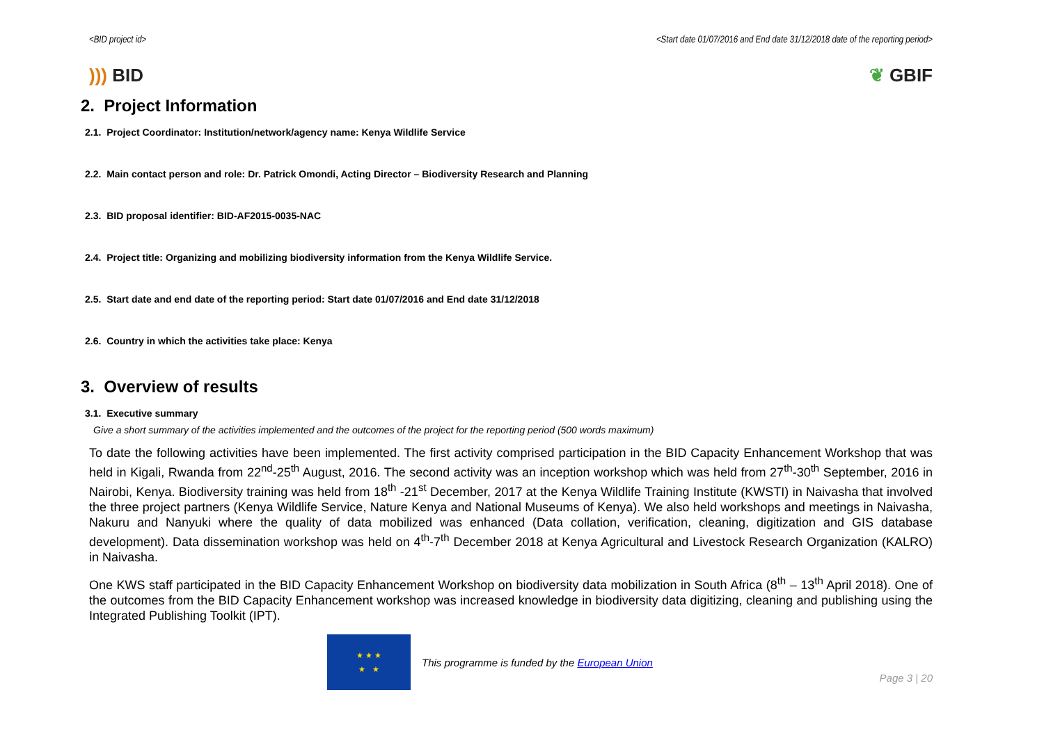<BID project id> <Start date 01/07/2016 and End date 31/12/2018 date of the reporting period>
))) BID ❦ GBIF
2. Project Information
2.1. Project Coordinator: Institution/network/agency name: Kenya Wildlife Service
2.2. Main contact person and role: Dr. Patrick Omondi, Acting Director – Biodiversity Research and Planning
2.3. BID proposal identifier: BID-AF2015-0035-NAC
2.4. Project title: Organizing and mobilizing biodiversity information from the Kenya Wildlife Service.
2.5. Start date and end date of the reporting period: Start date 01/07/2016 and End date 31/12/2018
2.6. Country in which the activities take place: Kenya
3. Overview of results
3.1. Executive summary
Give a short summary of the activities implemented and the outcomes of the project for the reporting period (500 words maximum)
To date the following activities have been implemented. The first activity comprised participation in the BID Capacity Enhancement Workshop that was held in Kigali, Rwanda from 22<sup>nd</sup>-25<sup>th</sup> August, 2016. The second activity was an inception workshop which was held from 27<sup>th</sup>-30<sup>th</sup> September, 2016 in Nairobi, Kenya. Biodiversity training was held from 18<sup>th</sup> -21<sup>st</sup> December, 2017 at the Kenya Wildlife Training Institute (KWSTI) in Naivasha that involved the three project partners (Kenya Wildlife Service, Nature Kenya and National Museums of Kenya). We also held workshops and meetings in Naivasha, Nakuru and Nanyuki where the quality of data mobilized was enhanced (Data collation, verification, cleaning, digitization and GIS database development). Data dissemination workshop was held on 4<sup>th</sup>-7<sup>th</sup> December 2018 at Kenya Agricultural and Livestock Research Organization (KALRO) in Naivasha.
One KWS staff participated in the BID Capacity Enhancement Workshop on biodiversity data mobilization in South Africa (8<sup>th</sup> – 13<sup>th</sup> April 2018). One of the outcomes from the BID Capacity Enhancement workshop was increased knowledge in biodiversity data digitizing, cleaning and publishing using the Integrated Publishing Toolkit (IPT).
★ ★ ★
★ ★
This programme is funded by the European Union
Page 3 | 20